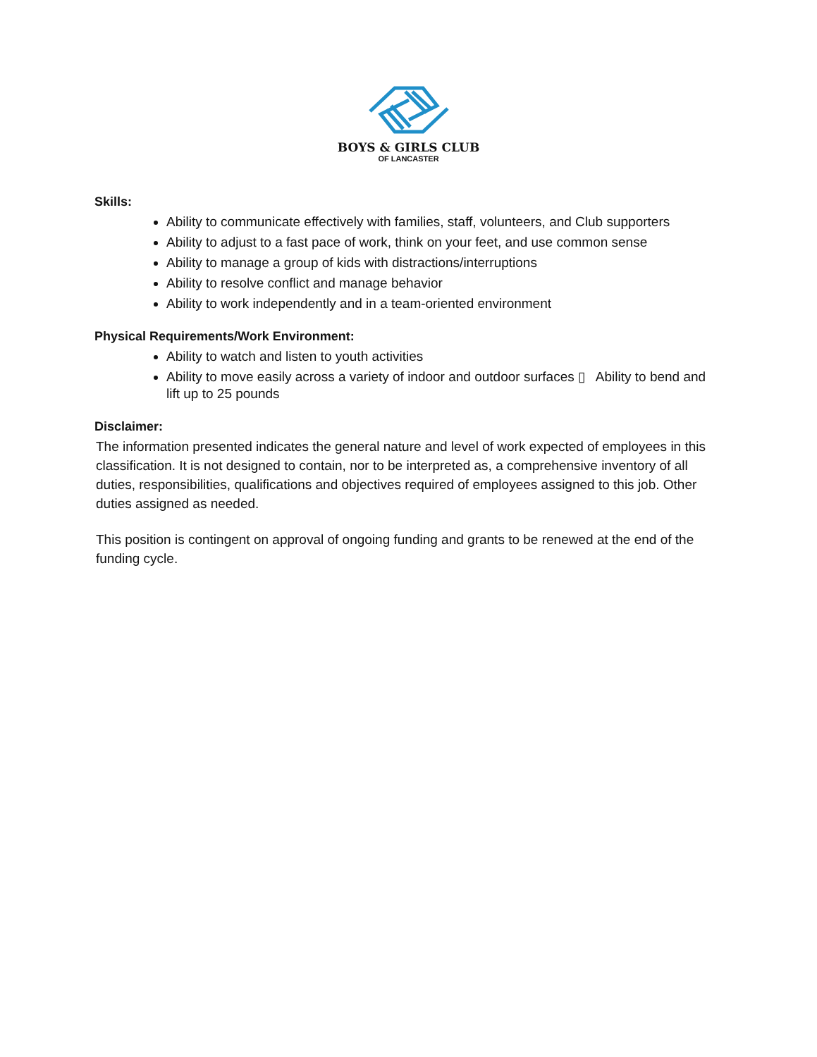BOYS & GIRLS CLUB
OF LANCASTER
Skills:
Ability to communicate effectively with families, staff, volunteers, and Club supporters
Ability to adjust to a fast pace of work, think on your feet, and use common sense
Ability to manage a group of kids with distractions/interruptions
Ability to resolve conflict and manage behavior
Ability to work independently and in a team-oriented environment
Physical Requirements/Work Environment:
Ability to watch and listen to youth activities
Ability to move easily across a variety of indoor and outdoor surfaces ▯ Ability to bend and lift up to 25 pounds
Disclaimer:
The information presented indicates the general nature and level of work expected of employees in this classification. It is not designed to contain, nor to be interpreted as, a comprehensive inventory of all duties, responsibilities, qualifications and objectives required of employees assigned to this job. Other duties assigned as needed.
This position is contingent on approval of ongoing funding and grants to be renewed at the end of the funding cycle.